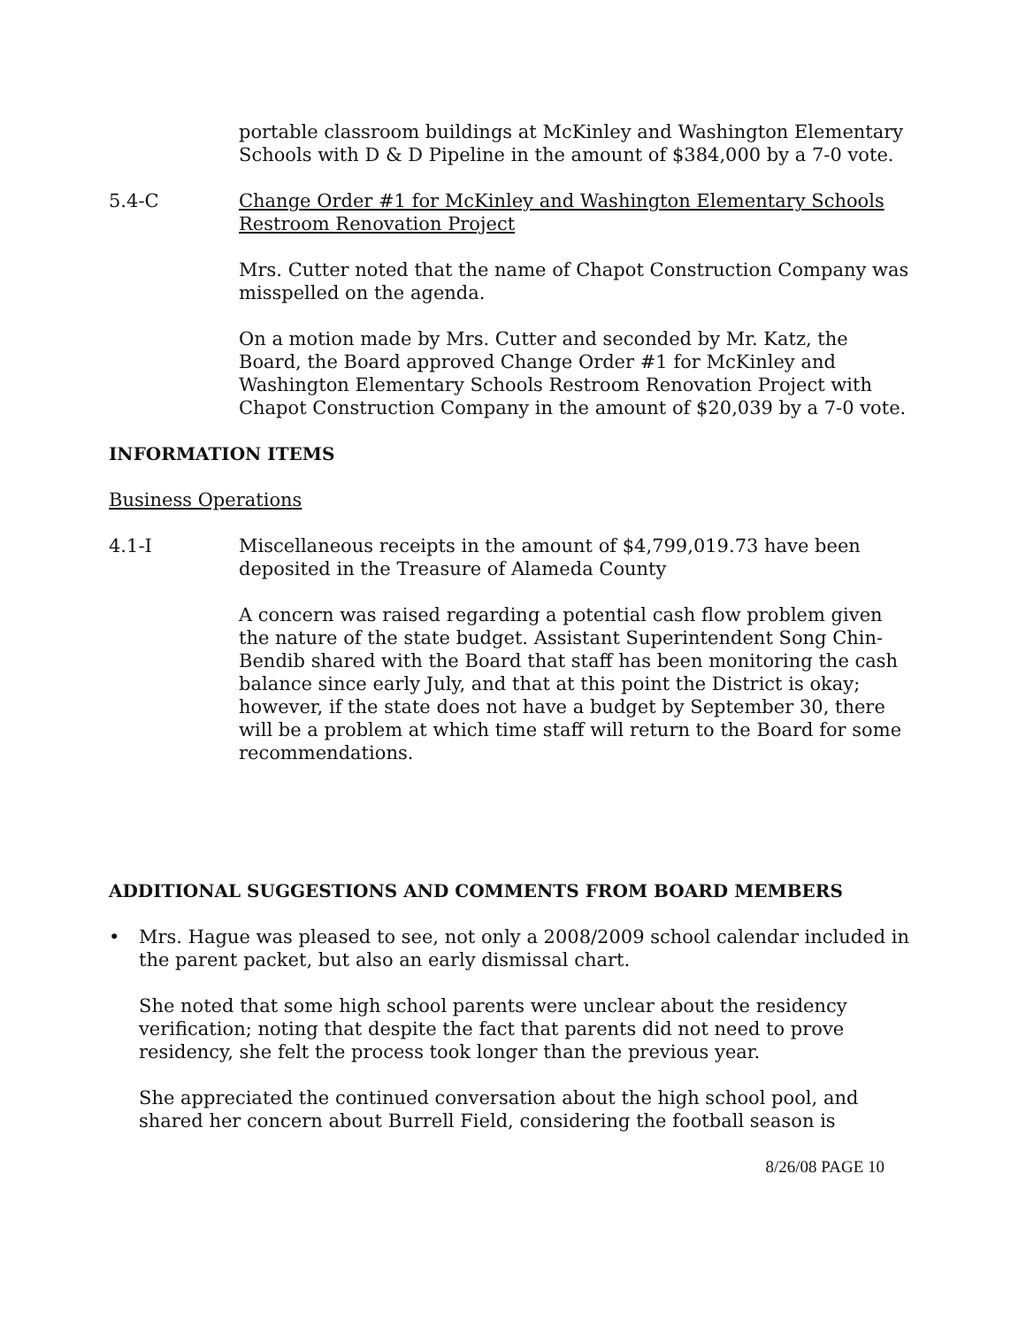portable classroom buildings at McKinley and Washington Elementary Schools with D & D Pipeline in the amount of $384,000 by a 7-0 vote.
5.4-C Change Order #1 for McKinley and Washington Elementary Schools Restroom Renovation Project
Mrs. Cutter noted that the name of Chapot Construction Company was misspelled on the agenda.
On a motion made by Mrs. Cutter and seconded by Mr. Katz, the Board, the Board approved Change Order #1 for McKinley and Washington Elementary Schools Restroom Renovation Project with Chapot Construction Company in the amount of $20,039 by a 7-0 vote.
INFORMATION ITEMS
Business Operations
4.1-I Miscellaneous receipts in the amount of $4,799,019.73 have been deposited in the Treasure of Alameda County
A concern was raised regarding a potential cash flow problem given the nature of the state budget. Assistant Superintendent Song Chin-Bendib shared with the Board that staff has been monitoring the cash balance since early July, and that at this point the District is okay; however, if the state does not have a budget by September 30, there will be a problem at which time staff will return to the Board for some recommendations.
ADDITIONAL SUGGESTIONS AND COMMENTS FROM BOARD MEMBERS
• Mrs. Hague was pleased to see, not only a 2008/2009 school calendar included in the parent packet, but also an early dismissal chart.
She noted that some high school parents were unclear about the residency verification; noting that despite the fact that parents did not need to prove residency, she felt the process took longer than the previous year.
She appreciated the continued conversation about the high school pool, and shared her concern about Burrell Field, considering the football season is
8/26/08 PAGE 10